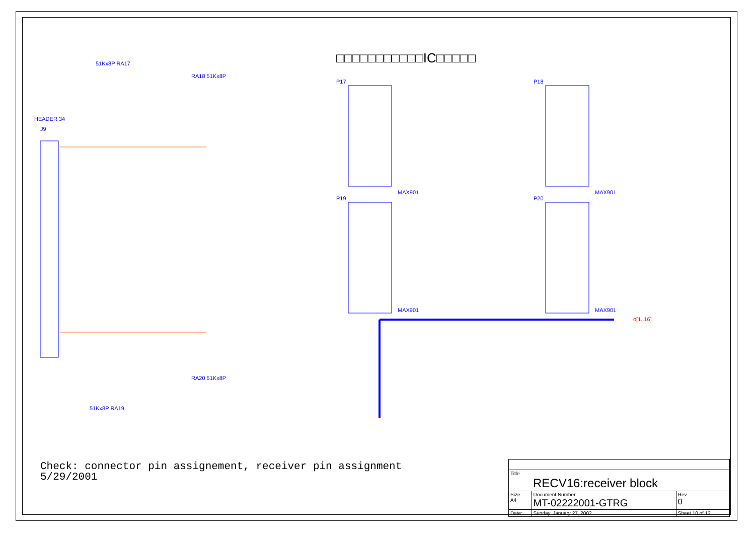HEADER 34
J9
P17
P18
P19
P20
MAX901
MAX901
MAX901
MAX901
51Kx8P RA17
RA18 51Kx8P
RA20 51Kx8P
51Kx8P RA19
o[1..16]
□□□□□□□□□□□IC□□□□□
Check: connector pin assignement, receiver pin assignment
5/29/2001
| Title RECV16:receiver block | | | |
| Size A4 | Document Number MT-02222001-GTRG | | Rev 0 |
| Date: | Sunday, January 27, 2002 | Sheet 10 of 12 | |